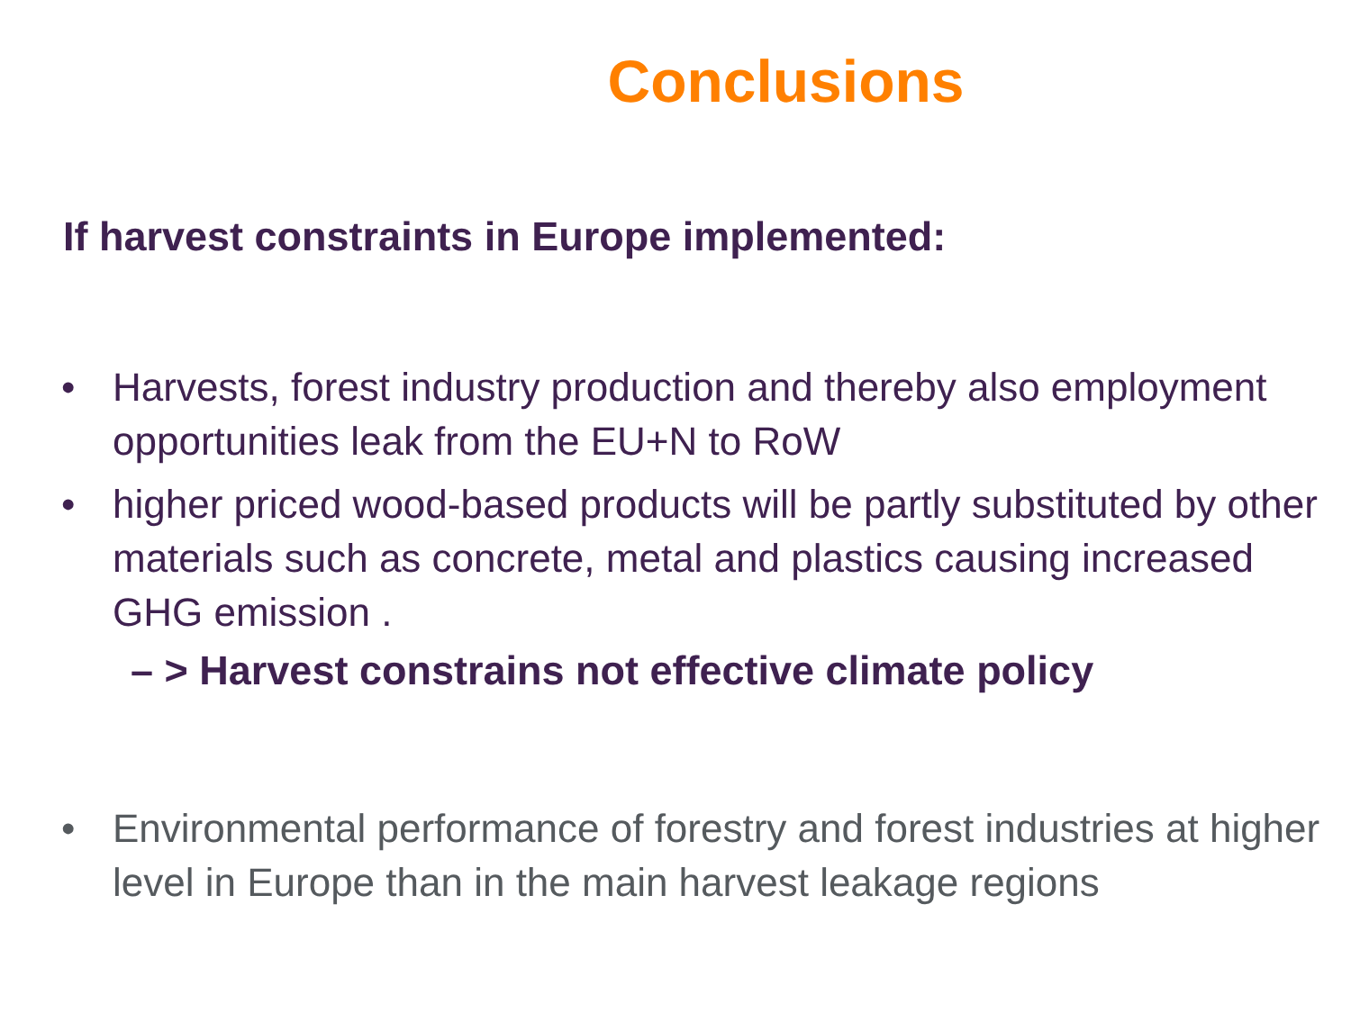Conclusions
If harvest constraints in Europe implemented:
• Harvests, forest industry production and thereby also employment opportunities leak from the EU+N to RoW
• higher priced wood-based products will be partly substituted by other materials such as concrete, metal and plastics causing increased GHG emission .
– > Harvest constrains not effective climate policy
• Environmental performance of forestry and forest industries at higher level in Europe than in the main harvest leakage regions